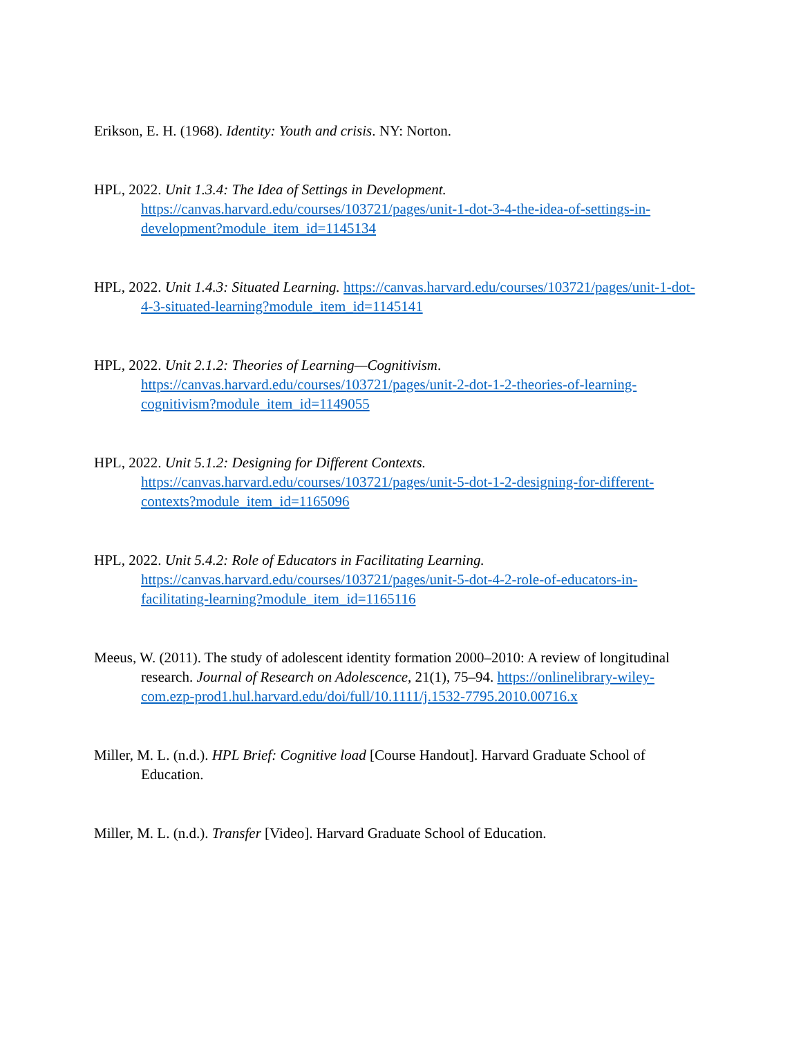Erikson, E. H. (1968). Identity: Youth and crisis. NY: Norton.
HPL, 2022. Unit 1.3.4: The Idea of Settings in Development. https://canvas.harvard.edu/courses/103721/pages/unit-1-dot-3-4-the-idea-of-settings-in-development?module_item_id=1145134
HPL, 2022. Unit 1.4.3: Situated Learning. https://canvas.harvard.edu/courses/103721/pages/unit-1-dot-4-3-situated-learning?module_item_id=1145141
HPL, 2022. Unit 2.1.2: Theories of Learning—Cognitivism. https://canvas.harvard.edu/courses/103721/pages/unit-2-dot-1-2-theories-of-learning-cognitivism?module_item_id=1149055
HPL, 2022. Unit 5.1.2: Designing for Different Contexts. https://canvas.harvard.edu/courses/103721/pages/unit-5-dot-1-2-designing-for-different-contexts?module_item_id=1165096
HPL, 2022. Unit 5.4.2: Role of Educators in Facilitating Learning. https://canvas.harvard.edu/courses/103721/pages/unit-5-dot-4-2-role-of-educators-in-facilitating-learning?module_item_id=1165116
Meeus, W. (2011). The study of adolescent identity formation 2000–2010: A review of longitudinal research. Journal of Research on Adolescence, 21(1), 75–94. https://onlinelibrary-wiley-com.ezp-prod1.hul.harvard.edu/doi/full/10.1111/j.1532-7795.2010.00716.x
Miller, M. L. (n.d.). HPL Brief: Cognitive load [Course Handout]. Harvard Graduate School of Education.
Miller, M. L. (n.d.). Transfer [Video]. Harvard Graduate School of Education.